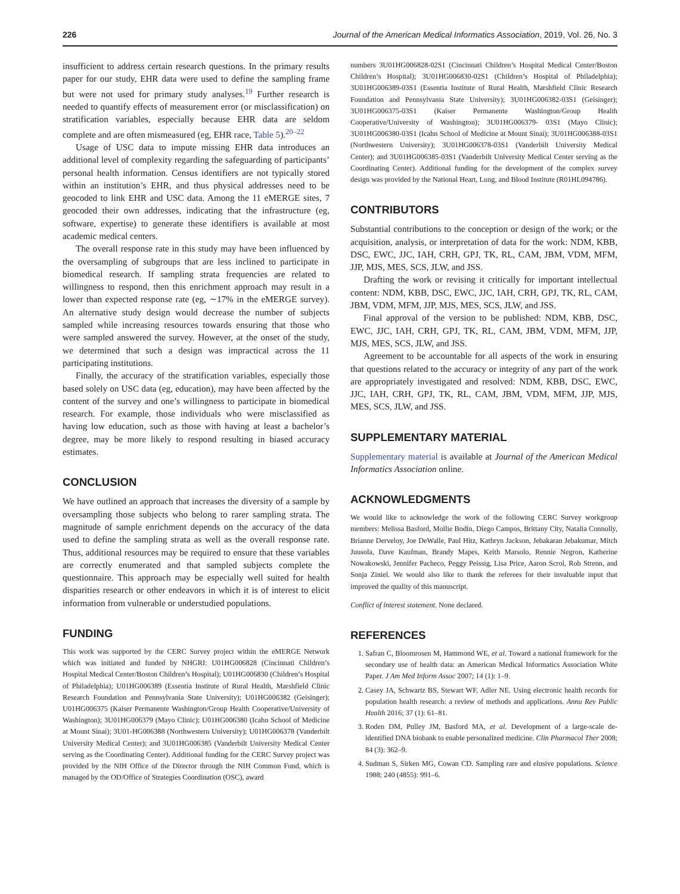226 Journal of the American Medical Informatics Association, 2019, Vol. 26, No. 3
insufficient to address certain research questions. In the primary results paper for our study, EHR data were used to define the sampling frame but were not used for primary study analyses.<sup>19</sup> Further research is needed to quantify effects of measurement error (or misclassification) on stratification variables, especially because EHR data are seldom complete and are often mismeasured (eg, EHR race, Table 5).<sup>20–22</sup>
Usage of USC data to impute missing EHR data introduces an additional level of complexity regarding the safeguarding of participants’ personal health information. Census identifiers are not typically stored within an institution’s EHR, and thus physical addresses need to be geocoded to link EHR and USC data. Among the 11 eMERGE sites, 7 geocoded their own addresses, indicating that the infrastructure (eg, software, expertise) to generate these identifiers is available at most academic medical centers.
The overall response rate in this study may have been influenced by the oversampling of subgroups that are less inclined to participate in biomedical research. If sampling strata frequencies are related to willingness to respond, then this enrichment approach may result in a lower than expected response rate (eg, ∼17% in the eMERGE survey). An alternative study design would decrease the number of subjects sampled while increasing resources towards ensuring that those who were sampled answered the survey. However, at the onset of the study, we determined that such a design was impractical across the 11 participating institutions.
Finally, the accuracy of the stratification variables, especially those based solely on USC data (eg, education), may have been affected by the content of the survey and one’s willingness to participate in biomedical research. For example, those individuals who were misclassified as having low education, such as those with having at least a bachelor’s degree, may be more likely to respond resulting in biased accuracy estimates.
CONCLUSION
We have outlined an approach that increases the diversity of a sample by oversampling those subjects who belong to rarer sampling strata. The magnitude of sample enrichment depends on the accuracy of the data used to define the sampling strata as well as the overall response rate. Thus, additional resources may be required to ensure that these variables are correctly enumerated and that sampled subjects complete the questionnaire. This approach may be especially well suited for health disparities research or other endeavors in which it is of interest to elicit information from vulnerable or understudied populations.
FUNDING
This work was supported by the CERC Survey project within the eMERGE Network which was initiated and funded by NHGRI: U01HG006828 (Cincinnati Children’s Hospital Medical Center/Boston Children’s Hospital); U01HG006830 (Children’s Hospital of Philadelphia); U01HG006389 (Essentia Institute of Rural Health, Marshfield Clinic Research Foundation and Pennsylvania State University); U01HG006382 (Geisinger); U01HG006375 (Kaiser Permanente Washington/Group Health Cooperative/University of Washington); 3U01HG006379 (Mayo Clinic); U01HG006380 (Icahn School of Medicine at Mount Sinai); 3U01-HG006388 (Northwestern University); U01HG006378 (Vanderbilt University Medical Center); and 3U01HG006385 (Vanderbilt University Medical Center serving as the Coordinating Center). Additional funding for the CERC Survey project was provided by the NIH Office of the Director through the NIH Common Fund, which is managed by the OD/Office of Strategies Coordination (OSC), award
numbers 3U01HG006828-02S1 (Cincinnati Children’s Hospital Medical Center/Boston Children’s Hospital); 3U01HG006830-02S1 (Children’s Hospital of Philadelphia); 3U01HG006389-03S1 (Essentia Institute of Rural Health, Marshfield Clinic Research Foundation and Pennsylvania State University); 3U01HG006382-03S1 (Geisinger); 3U01HG006375-03S1 (Kaiser Permanente Washington/Group Health Cooperative/University of Washington); 3U01HG006379- 03S1 (Mayo Clinic); 3U01HG006380-03S1 (Icahn School of Medicine at Mount Sinai); 3U01HG006388-03S1 (Northwestern University); 3U01HG006378-03S1 (Vanderbilt University Medical Center); and 3U01HG006385-03S1 (Vanderbilt University Medical Center serving as the Coordinating Center). Additional funding for the development of the complex survey design was provided by the National Heart, Lung, and Blood Institute (R01HL094786).
CONTRIBUTORS
Substantial contributions to the conception or design of the work; or the acquisition, analysis, or interpretation of data for the work: NDM, KBB, DSC, EWC, JJC, IAH, CRH, GPJ, TK, RL, CAM, JBM, VDM, MFM, JJP, MJS, MES, SCS, JLW, and JSS.
Drafting the work or revising it critically for important intellectual content: NDM, KBB, DSC, EWC, JJC, IAH, CRH, GPJ, TK, RL, CAM, JBM, VDM, MFM, JJP, MJS, MES, SCS, JLW, and JSS.
Final approval of the version to be published: NDM, KBB, DSC, EWC, JJC, IAH, CRH, GPJ, TK, RL, CAM, JBM, VDM, MFM, JJP, MJS, MES, SCS, JLW, and JSS.
Agreement to be accountable for all aspects of the work in ensuring that questions related to the accuracy or integrity of any part of the work are appropriately investigated and resolved: NDM, KBB, DSC, EWC, JJC, IAH, CRH, GPJ, TK, RL, CAM, JBM, VDM, MFM, JJP, MJS, MES, SCS, JLW, and JSS.
SUPPLEMENTARY MATERIAL
Supplementary material is available at Journal of the American Medical Informatics Association online.
ACKNOWLEDGMENTS
We would like to acknowledge the work of the following CERC Survey workgroup members: Melissa Basford, Mollie Bodin, Diego Campos, Brittany City, Natalia Connolly, Brianne Derveloy, Joe DeWalle, Paul Hitz, Kathryn Jackson, Jebakaran Jebakumar, Mitch Juusola, Dave Kaufman, Brandy Mapes, Keith Marsolo, Rennie Negron, Katherine Nowakowski, Jennifer Pacheco, Peggy Peissig, Lisa Price, Aaron Scrol, Rob Strenn, and Sonja Ziniel. We would also like to thank the referees for their invaluable input that improved the quality of this manuscript.
Conflict of interest statement. None declared.
REFERENCES
1. Safran C, Bloomrosen M, Hammond WE, et al. Toward a national framework for the secondary use of health data: an American Medical Informatics Association White Paper. J Am Med Inform Assoc 2007; 14 (1): 1–9.
2. Casey JA, Schwartz BS, Stewart WF, Adler NE. Using electronic health records for population health research: a review of methods and applications. Annu Rev Public Health 2016; 37 (1): 61–81.
3. Roden DM, Pulley JM, Basford MA, et al. Development of a large-scale de-identified DNA biobank to enable personalized medicine. Clin Pharmacol Ther 2008; 84 (3): 362–9.
4. Sudman S, Sirken MG, Cowan CD. Sampling rare and elusive populations. Science 1988; 240 (4855): 991–6.